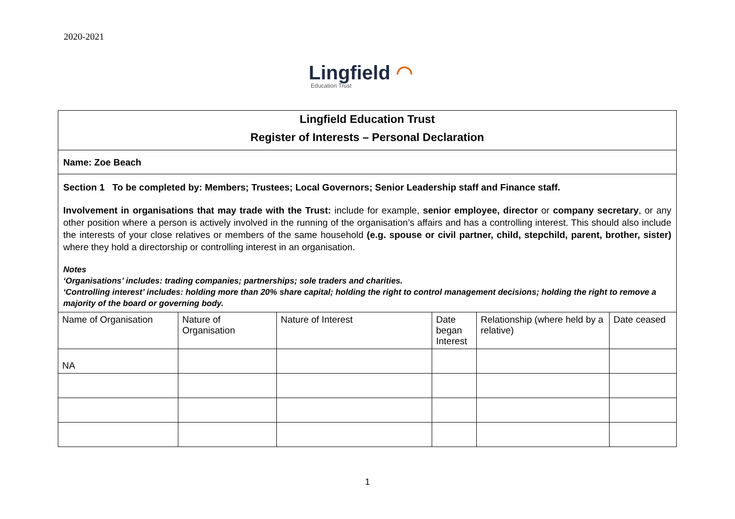2020-2021
Lingfield ◠
Education Trust
Lingfield Education Trust
Register of Interests – Personal Declaration
Name: Zoe Beach
Section 1 To be completed by: Members; Trustees; Local Governors; Senior Leadership staff and Finance staff.
Involvement in organisations that may trade with the Trust: include for example, senior employee, director or company secretary, or any other position where a person is actively involved in the running of the organisation’s affairs and has a controlling interest. This should also include the interests of your close relatives or members of the same household (e.g. spouse or civil partner, child, stepchild, parent, brother, sister) where they hold a directorship or controlling interest in an organisation.
Notes
‘Organisations’ includes: trading companies; partnerships; sole traders and charities.
‘Controlling interest’ includes: holding more than 20% share capital; holding the right to control management decisions; holding the right to remove a majority of the board or governing body.
| Name of Organisation | Nature of Organisation | Nature of Interest | Date began Interest | Relationship (where held by a relative) | Date ceased |
| --- | --- | --- | --- | --- | --- |
| NA | | | | | |
1